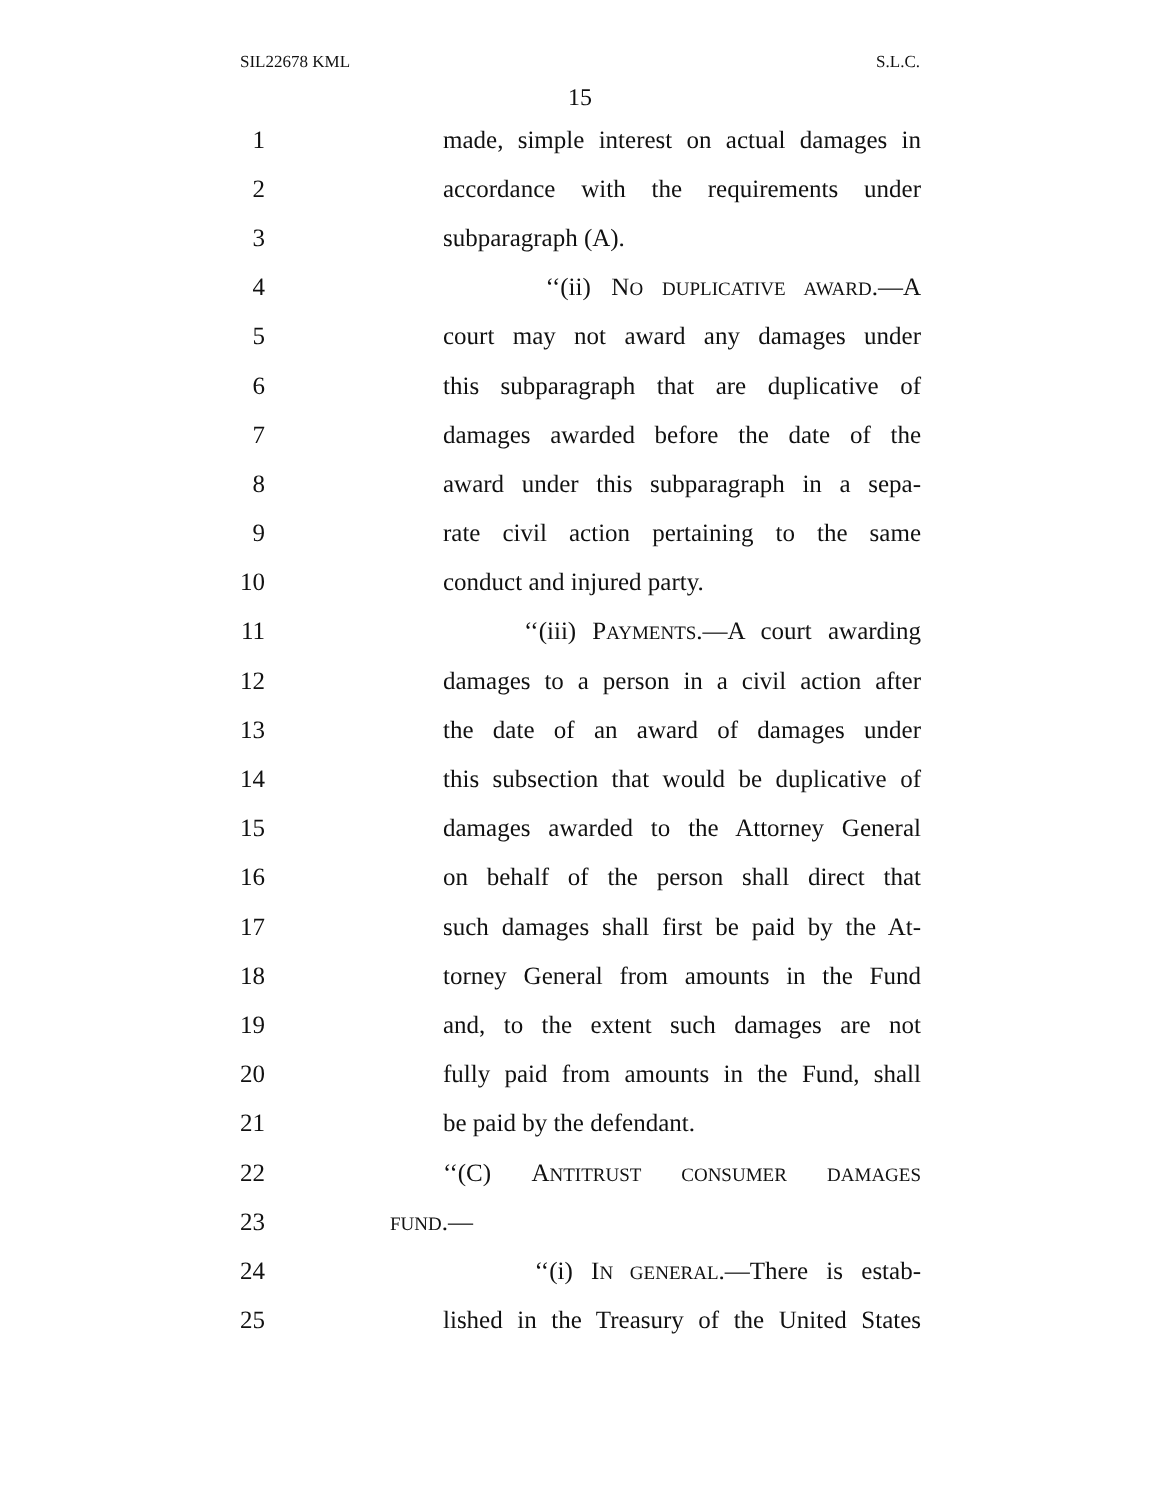SIL22678 KML S.L.C.
15
1 made, simple interest on actual damages in
2 accordance with the requirements under
3 subparagraph (A).
4 ‘‘(ii) NO DUPLICATIVE AWARD.—A
5 court may not award any damages under
6 this subparagraph that are duplicative of
7 damages awarded before the date of the
8 award under this subparagraph in a sepa-
9 rate civil action pertaining to the same
10 conduct and injured party.
11 ‘‘(iii) PAYMENTS.—A court awarding
12 damages to a person in a civil action after
13 the date of an award of damages under
14 this subsection that would be duplicative of
15 damages awarded to the Attorney General
16 on behalf of the person shall direct that
17 such damages shall first be paid by the At-
18 torney General from amounts in the Fund
19 and, to the extent such damages are not
20 fully paid from amounts in the Fund, shall
21 be paid by the defendant.
22 ‘‘(C) ANTITRUST CONSUMER DAMAGES
23 FUND.—
24 ‘‘(i) IN GENERAL.—There is estab-
25 lished in the Treasury of the United States